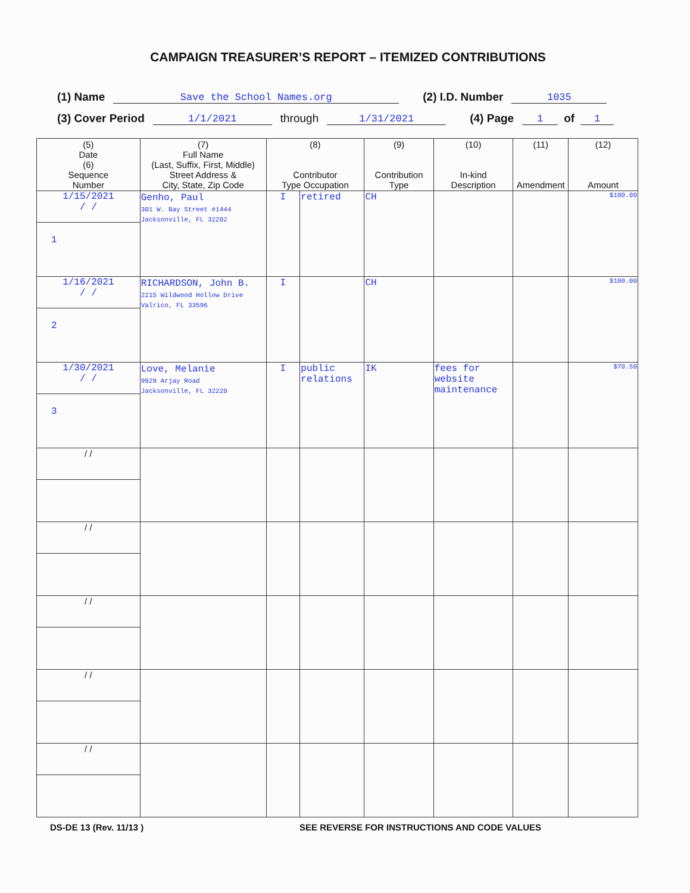CAMPAIGN TREASURER’S REPORT – ITEMIZED CONTRIBUTIONS
(1) Name Save the School Names.org (2) I.D. Number 1035
(3) Cover Period 1/1/2021 through 1/31/2021 (4) Page 1 of 1
| (5) Date (6) Sequence Number | (7) Full Name (Last, Suffix, First, Middle) Street Address & City, State, Zip Code | (8) Contributor Type Occupation | | (9) Contribution Type | (10) In-kind Description | (11) Amendment | (12) Amount |
| --- | --- | --- | --- | --- | --- | --- | --- |
| 1/15/2021 / / 1 | Genho, Paul 301 W. Bay Street #1444 Jacksonville, FL 32202 | I | retired | CH | | | $100.00 |
| 1/16/2021 / / 2 | RICHARDSON, John B. 2215 Wildwood Hollow Drive Valrico, FL 33596 | I | | CH | | | $100.00 |
| 1/30/2021 / / 3 | Love, Melanie 9929 Arjay Road Jacksonville, FL 32220 | I | public relations | IK | fees for website maintenance | | $70.50 |
| / / | | | | | | | |
| / / | | | | | | | |
| / / | | | | | | | |
| / / | | | | | | | |
| / / | | | | | | | |
DS-DE 13 (Rev. 11/13 ) SEE REVERSE FOR INSTRUCTIONS AND CODE VALUES